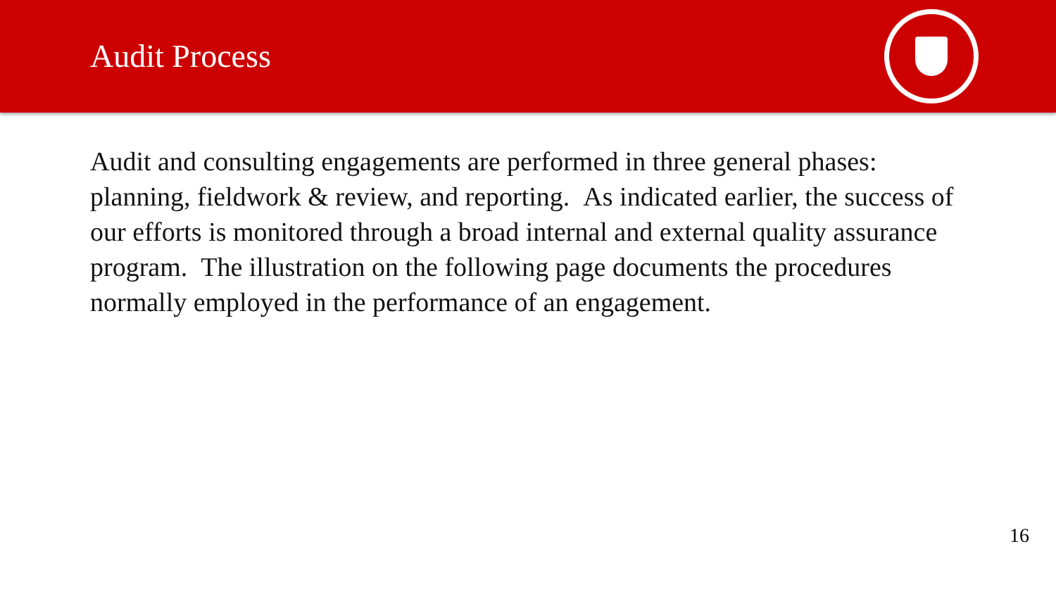Audit Process
Audit and consulting engagements are performed in three general phases: planning, fieldwork & review, and reporting. As indicated earlier, the success of our efforts is monitored through a broad internal and external quality assurance program. The illustration on the following page documents the procedures normally employed in the performance of an engagement.
16